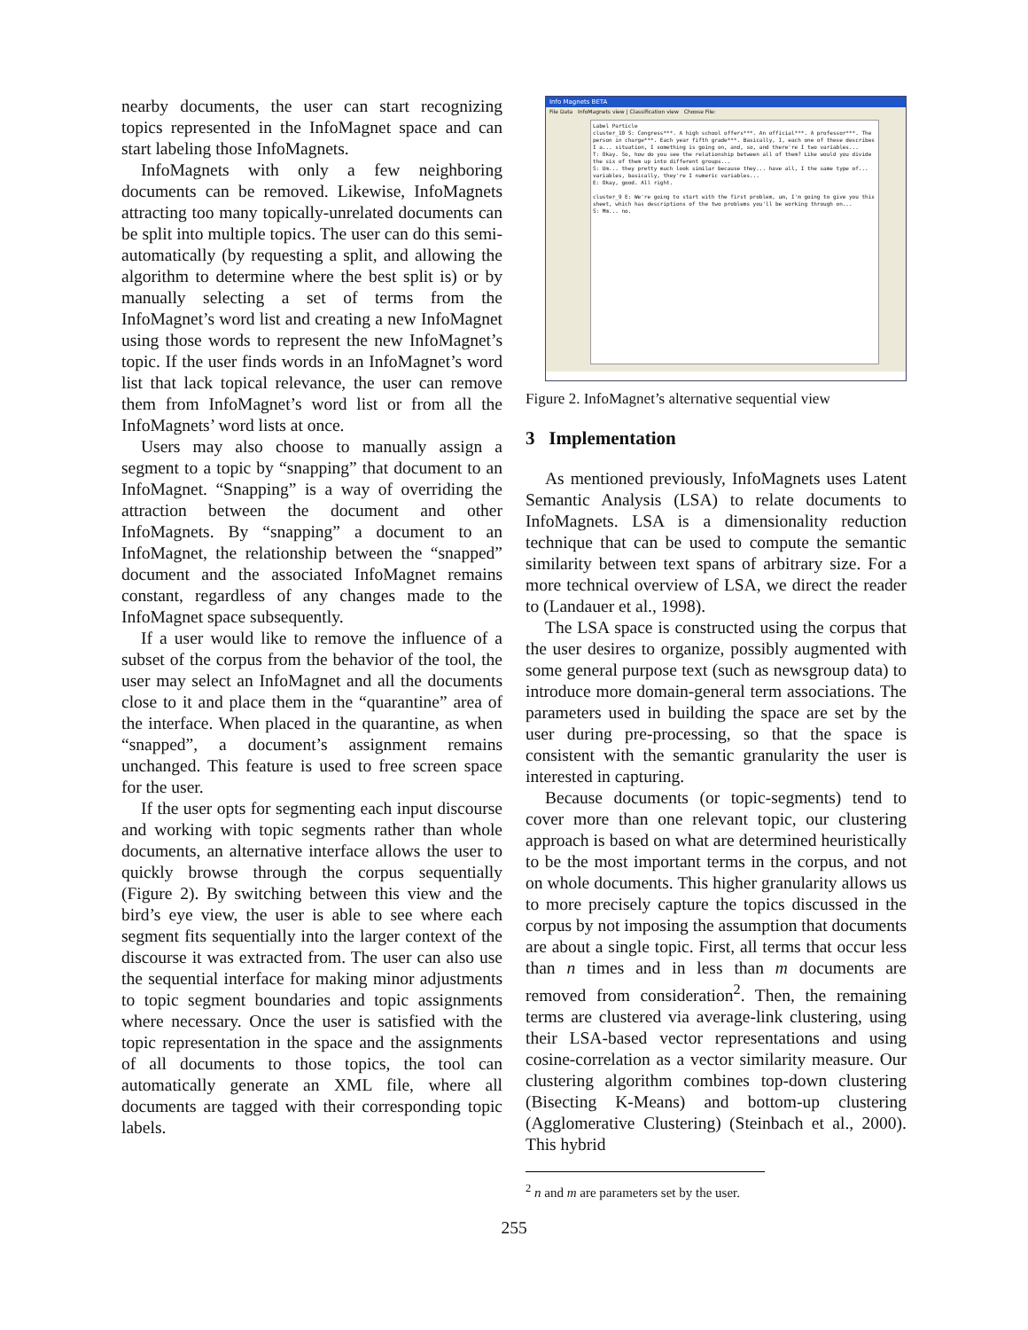nearby documents, the user can start recognizing topics represented in the InfoMagnet space and can start labeling those InfoMagnets.
InfoMagnets with only a few neighboring documents can be removed. Likewise, InfoMagnets attracting too many topically-unrelated documents can be split into multiple topics. The user can do this semi-automatically (by requesting a split, and allowing the algorithm to determine where the best split is) or by manually selecting a set of terms from the InfoMagnet’s word list and creating a new InfoMagnet using those words to represent the new InfoMagnet’s topic. If the user finds words in an InfoMagnet’s word list that lack topical relevance, the user can remove them from InfoMagnet’s word list or from all the InfoMagnets’ word lists at once.
Users may also choose to manually assign a segment to a topic by “snapping” that document to an InfoMagnet. “Snapping” is a way of overriding the attraction between the document and other InfoMagnets. By “snapping” a document to an InfoMagnet, the relationship between the “snapped” document and the associated InfoMagnet remains constant, regardless of any changes made to the InfoMagnet space subsequently.
If a user would like to remove the influence of a subset of the corpus from the behavior of the tool, the user may select an InfoMagnet and all the documents close to it and place them in the “quarantine” area of the interface. When placed in the quarantine, as when “snapped”, a document’s assignment remains unchanged. This feature is used to free screen space for the user.
If the user opts for segmenting each input discourse and working with topic segments rather than whole documents, an alternative interface allows the user to quickly browse through the corpus sequentially (Figure 2). By switching between this view and the bird’s eye view, the user is able to see where each segment fits sequentially into the larger context of the discourse it was extracted from. The user can also use the sequential interface for making minor adjustments to topic segment boundaries and topic assignments where necessary. Once the user is satisfied with the topic representation in the space and the assignments of all documents to those topics, the tool can automatically generate an XML file, where all documents are tagged with their corresponding topic labels.
Info Magnets BETA
File Data InfoMagnets view | Classification view Choose File:
Label Particle
cluster_10 S: Congress***. A high school offers***. An official***. A professor***. The person in charge***. Each year fifth grade***. Basically, I, each one of these describes I a... situation, I something is going on, and, so, and there're I two variables...
T: Okay. So, how do you see the relationship between all of them? Like would you divide the six of them up into different groups...
S: Um... they pretty much look similar because they... have all, I the same type of... variables, basically, they're I numeric variables...
E: Okay, good. All right.
cluster_9 E: We're going to start with the first problem, um, I'm going to give you this sheet, which has descriptions of the two problems you'll be working through on...
S: Mm... no.
Figure 2. InfoMagnet’s alternative sequential view
3 Implementation
As mentioned previously, InfoMagnets uses Latent Semantic Analysis (LSA) to relate documents to InfoMagnets. LSA is a dimensionality reduction technique that can be used to compute the semantic similarity between text spans of arbitrary size. For a more technical overview of LSA, we direct the reader to (Landauer et al., 1998).
The LSA space is constructed using the corpus that the user desires to organize, possibly augmented with some general purpose text (such as newsgroup data) to introduce more domain-general term associations. The parameters used in building the space are set by the user during pre-processing, so that the space is consistent with the semantic granularity the user is interested in capturing.
Because documents (or topic-segments) tend to cover more than one relevant topic, our clustering approach is based on what are determined heuristically to be the most important terms in the corpus, and not on whole documents. This higher granularity allows us to more precisely capture the topics discussed in the corpus by not imposing the assumption that documents are about a single topic. First, all terms that occur less than n times and in less than m documents are removed from consideration<sup>2</sup>. Then, the remaining terms are clustered via average-link clustering, using their LSA-based vector representations and using cosine-correlation as a vector similarity measure. Our clustering algorithm combines top-down clustering (Bisecting K-Means) and bottom-up clustering (Agglomerative Clustering) (Steinbach et al., 2000). This hybrid
<sup>2</sup> n and m are parameters set by the user.
255